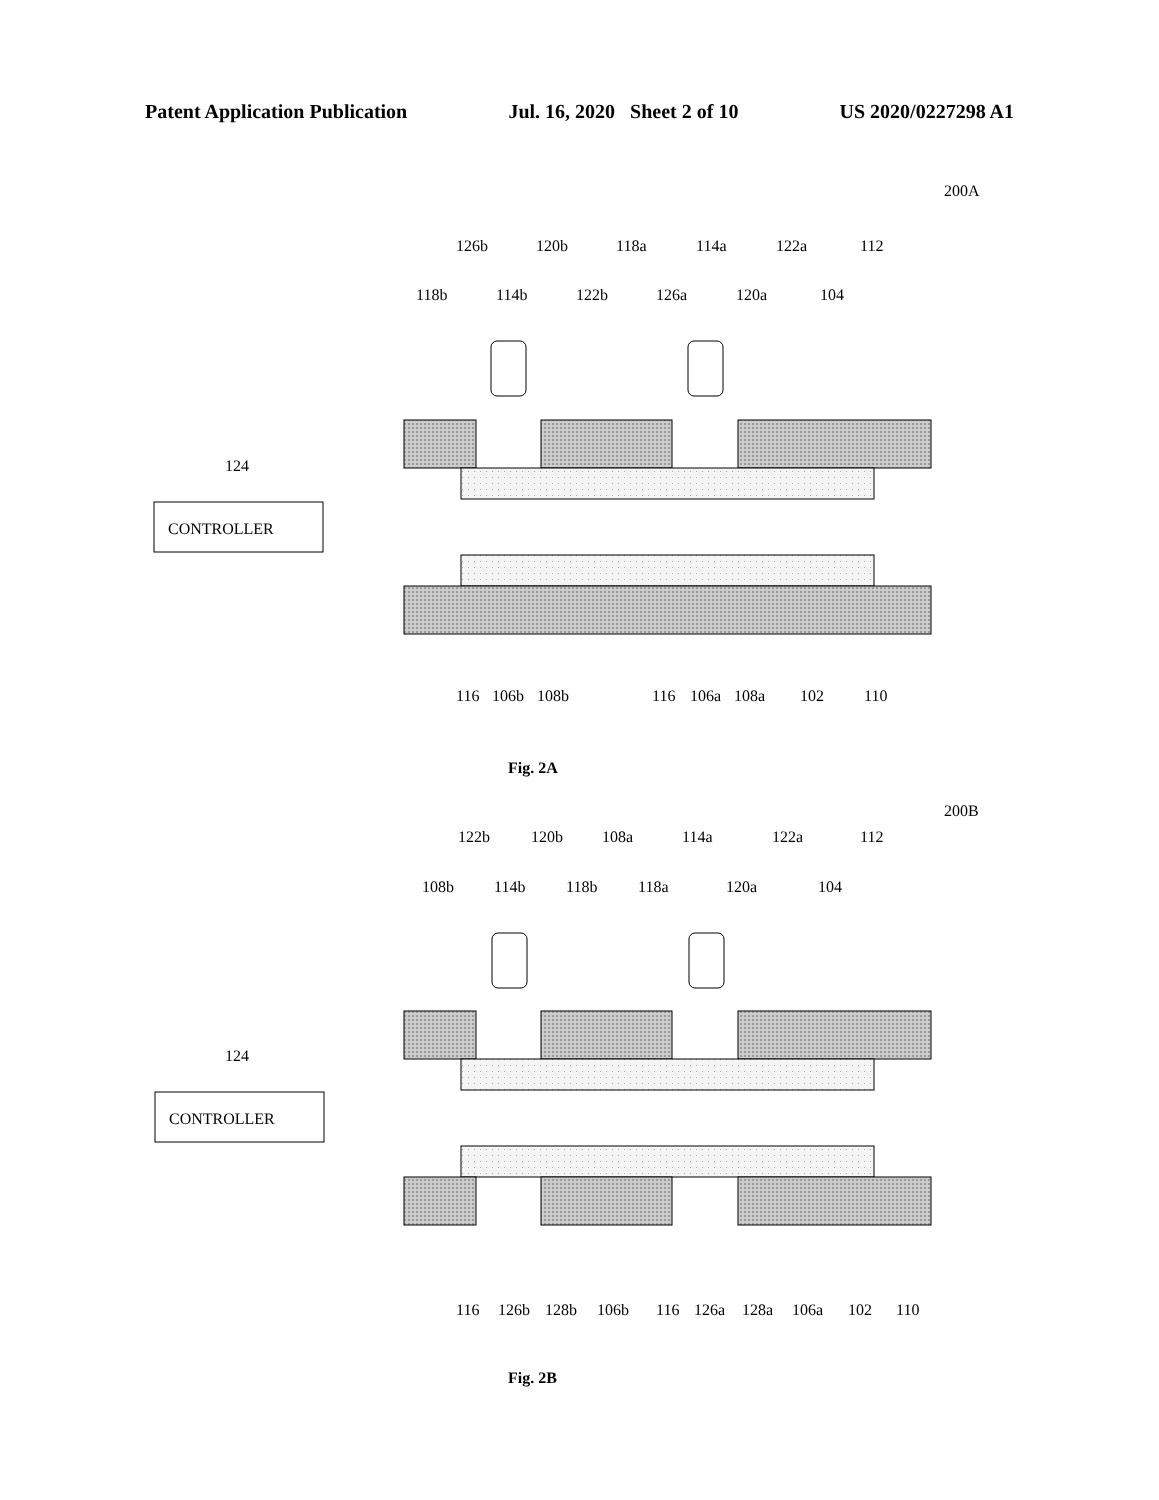Patent Application Publication Jul. 16, 2020 Sheet 2 of 10 US 2020/0227298 A1
200A
126b
120b
118a
114a
122a
112
118b
114b
122b
126a
120a
104
124
CONTROLLER
116
106b
108b
116
106a
108a
102
110
Fig. 2A
200B
122b
120b
108a
114a
122a
112
108b
114b
118b
118a
120a
104
124
CONTROLLER
116
126b
128b
106b
116
126a
128a
106a
102
110
Fig. 2B